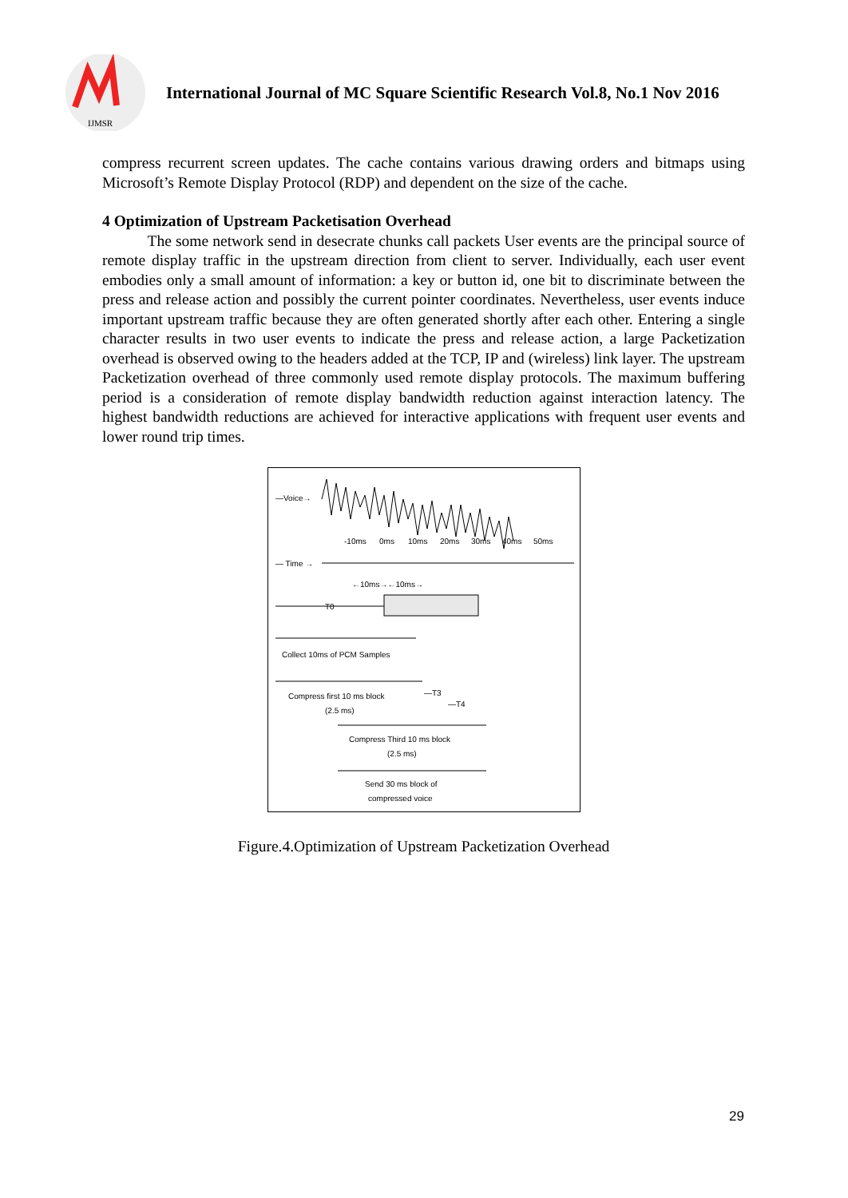IJMSR
International Journal of MC Square Scientific Research Vol.8, No.1 Nov 2016
compress recurrent screen updates. The cache contains various drawing orders and bitmaps using Microsoft’s Remote Display Protocol (RDP) and dependent on the size of the cache.
4 Optimization of Upstream Packetisation Overhead
The some network send in desecrate chunks call packets User events are the principal source of remote display traffic in the upstream direction from client to server. Individually, each user event embodies only a small amount of information: a key or button id, one bit to discriminate between the press and release action and possibly the current pointer coordinates. Nevertheless, user events induce important upstream traffic because they are often generated shortly after each other. Entering a single character results in two user events to indicate the press and release action, a large Packetization overhead is observed owing to the headers added at the TCP, IP and (wireless) link layer. The upstream Packetization overhead of three commonly used remote display protocols. The maximum buffering period is a consideration of remote display bandwidth reduction against interaction latency. The highest bandwidth reductions are achieved for interactive applications with frequent user events and lower round trip times.
—Voice→
-10ms
0ms
10ms
20ms
30ms
40ms
50ms
— Time →
←10ms→←10ms→
T0
Collect 10ms of PCM Samples
Compress first 10 ms block
(2.5 ms)
—T3
—T4
Compress Third 10 ms block
(2.5 ms)
Send 30 ms block of
compressed voice
Figure.4.Optimization of Upstream Packetization Overhead
29